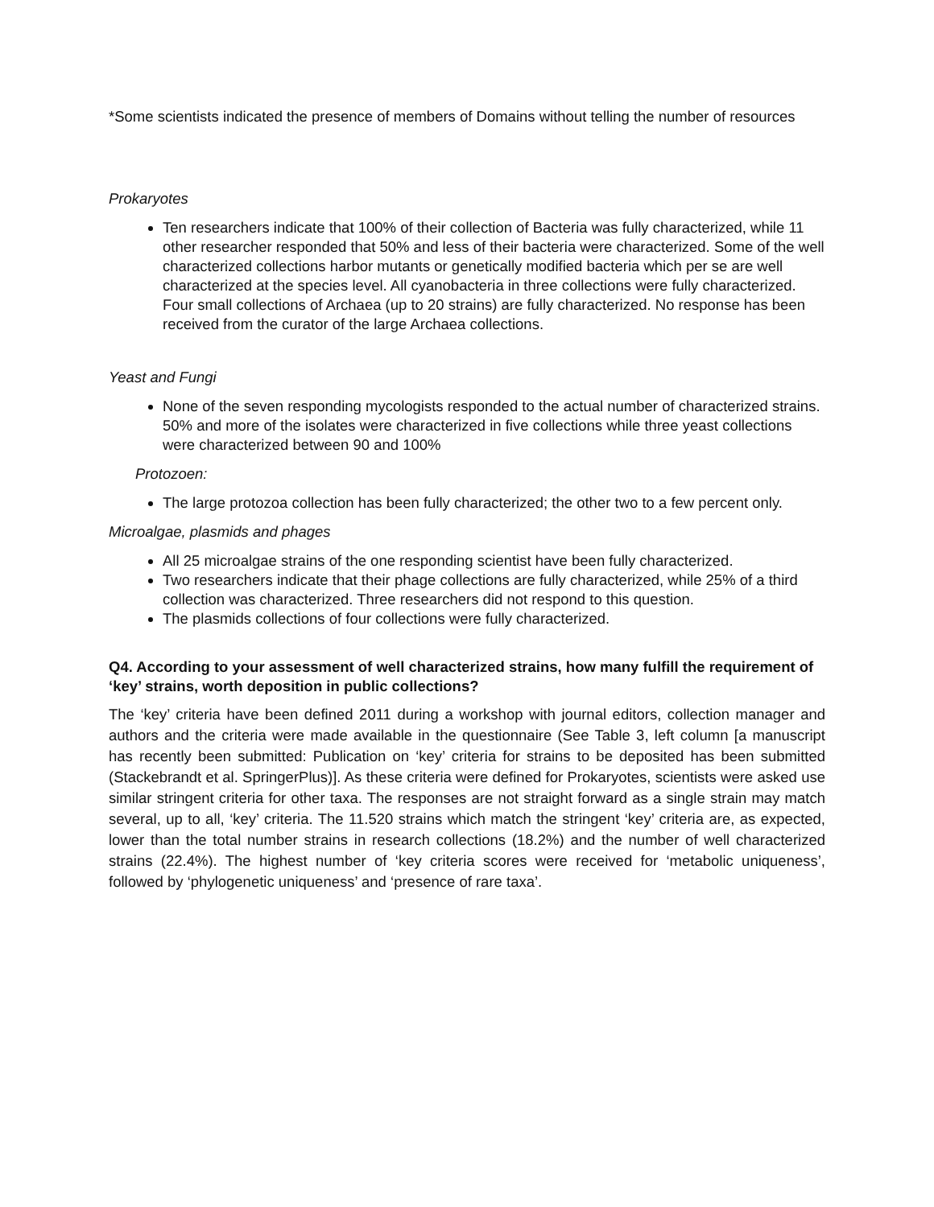*Some scientists indicated the presence of members of Domains without telling the number of resources
Prokaryotes
Ten researchers indicate that 100% of their collection of Bacteria was fully characterized, while 11 other researcher responded that 50% and less of their bacteria were characterized. Some of the well characterized collections harbor mutants or genetically modified bacteria which per se are well characterized at the species level. All cyanobacteria in three collections were fully characterized. Four small collections of Archaea (up to 20 strains) are fully characterized. No response has been received from the curator of the large Archaea collections.
Yeast and Fungi
None of the seven responding mycologists responded to the actual number of characterized strains. 50% and more of the isolates were characterized in five collections while three yeast collections were characterized between 90 and 100%
Protozoen:
The large protozoa collection has been fully characterized; the other two to a few percent only.
Microalgae, plasmids and phages
All 25 microalgae strains of the one responding scientist have been fully characterized.
Two researchers indicate that their phage collections are fully characterized, while 25% of a third collection was characterized. Three researchers did not respond to this question.
The plasmids collections of four collections were fully characterized.
Q4. According to your assessment of well characterized strains, how many fulfill the requirement of ‘key’ strains, worth deposition in public collections?
The ‘key’ criteria have been defined 2011 during a workshop with journal editors, collection manager and authors and the criteria were made available in the questionnaire (See Table 3, left column [a manuscript has recently been submitted: Publication on ‘key’ criteria for strains to be deposited has been submitted (Stackebrandt et al. SpringerPlus)]. As these criteria were defined for Prokaryotes, scientists were asked use similar stringent criteria for other taxa. The responses are not straight forward as a single strain may match several, up to all, ‘key’ criteria. The 11.520 strains which match the stringent ‘key’ criteria are, as expected, lower than the total number strains in research collections (18.2%) and the number of well characterized strains (22.4%). The highest number of ‘key criteria scores were received for ‘metabolic uniqueness’, followed by ‘phylogenetic uniqueness’ and ‘presence of rare taxa’.